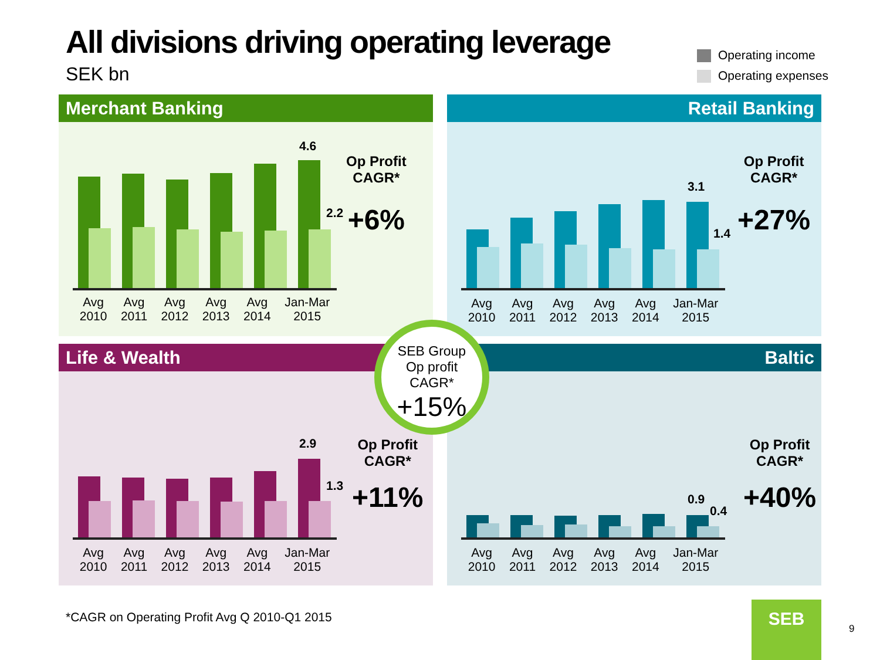All divisions driving operating leverage
SEK bn
Operating income
Operating expenses
Merchant Banking
4.6
2.2
Avg
2010
Avg
2011
Avg
2012
Avg
2013
Avg
2014
Jan-Mar
2015
Op Profit
CAGR*
+6%
Retail Banking
3.1
1.4
Avg
2010
Avg
2011
Avg
2012
Avg
2013
Avg
2014
Jan-Mar
2015
Op Profit
CAGR*
+27%
Life & Wealth
2.9
1.3
Avg
2010
Avg
2011
Avg
2012
Avg
2013
Avg
2014
Jan-Mar
2015
Op Profit
CAGR*
+11%
Baltic
0.9
0.4
Avg
2010
Avg
2011
Avg
2012
Avg
2013
Avg
2014
Jan-Mar
2015
Op Profit
CAGR*
+40%
SEB Group
Op profit
CAGR*
+15%
*CAGR on Operating Profit Avg Q 2010-Q1 2015
SEB
9